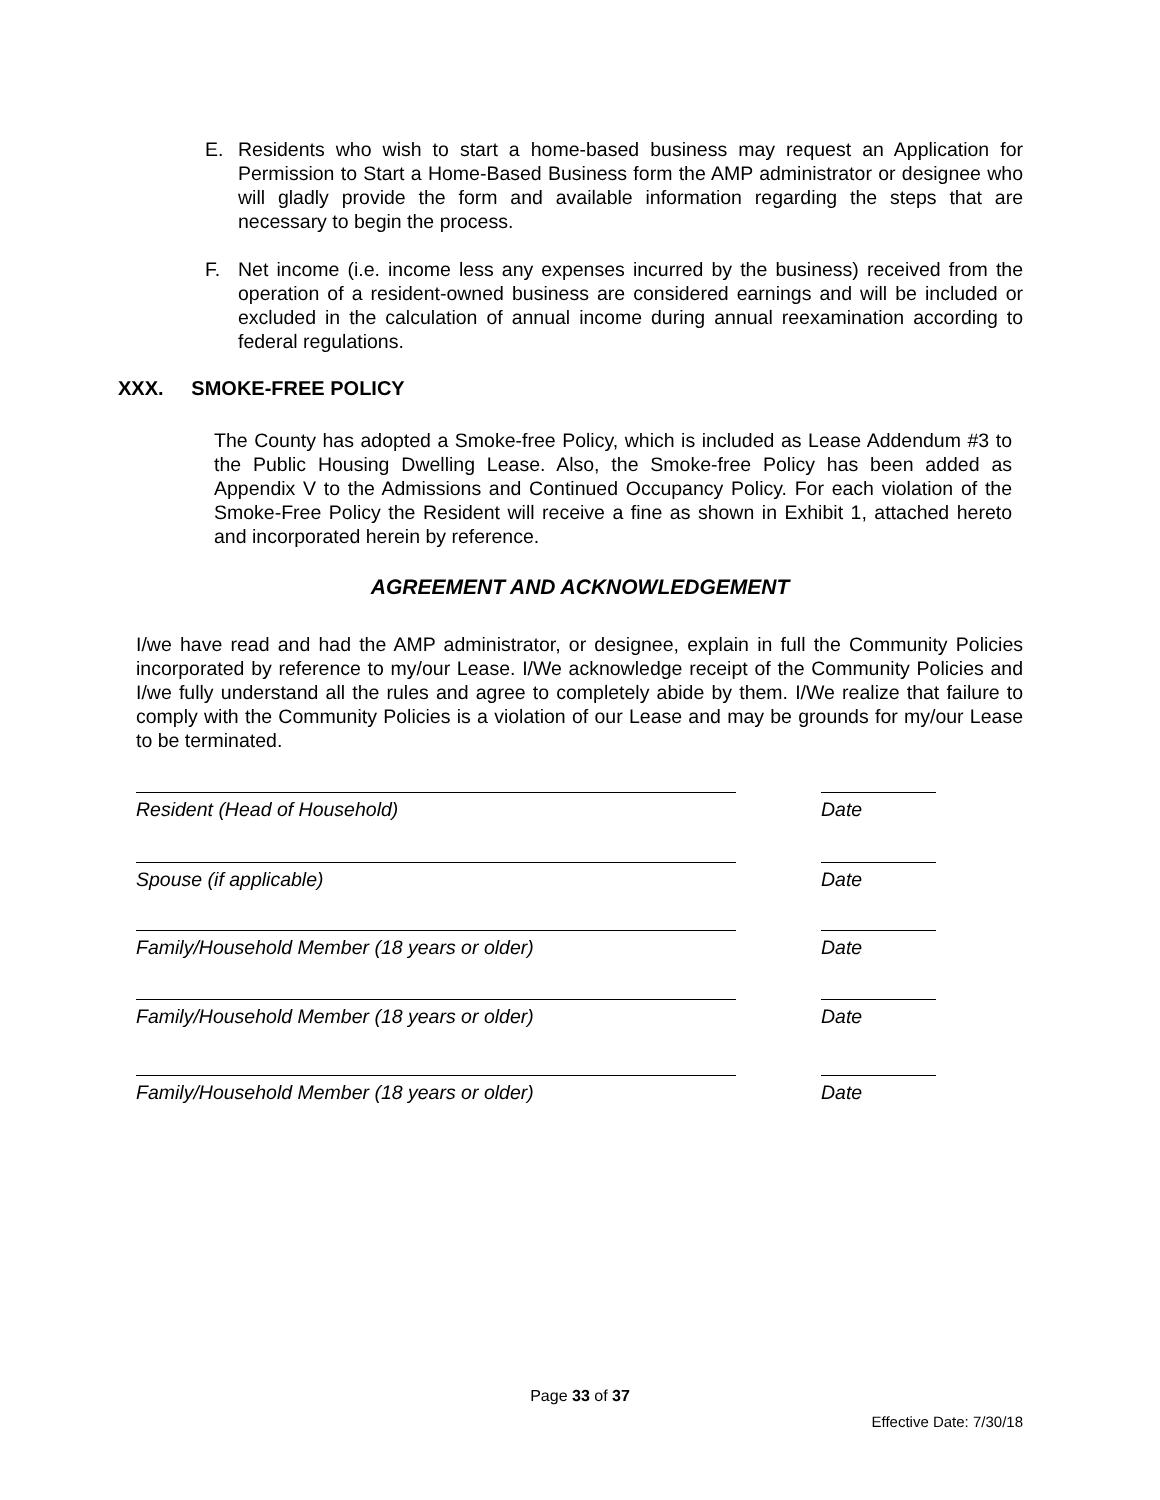E. Residents who wish to start a home-based business may request an Application for Permission to Start a Home-Based Business form the AMP administrator or designee who will gladly provide the form and available information regarding the steps that are necessary to begin the process.
F. Net income (i.e. income less any expenses incurred by the business) received from the operation of a resident-owned business are considered earnings and will be included or excluded in the calculation of annual income during annual reexamination according to federal regulations.
XXX. SMOKE-FREE POLICY
The County has adopted a Smoke-free Policy, which is included as Lease Addendum #3 to the Public Housing Dwelling Lease. Also, the Smoke-free Policy has been added as Appendix V to the Admissions and Continued Occupancy Policy. For each violation of the Smoke-Free Policy the Resident will receive a fine as shown in Exhibit 1, attached hereto and incorporated herein by reference.
AGREEMENT AND ACKNOWLEDGEMENT
I/we have read and had the AMP administrator, or designee, explain in full the Community Policies incorporated by reference to my/our Lease. I/We acknowledge receipt of the Community Policies and I/we fully understand all the rules and agree to completely abide by them. I/We realize that failure to comply with the Community Policies is a violation of our Lease and may be grounds for my/our Lease to be terminated.
Resident (Head of Household) Date
Spouse (if applicable) Date
Family/Household Member (18 years or older) Date
Family/Household Member (18 years or older) Date
Family/Household Member (18 years or older) Date
Page 33 of 37
Effective Date: 7/30/18